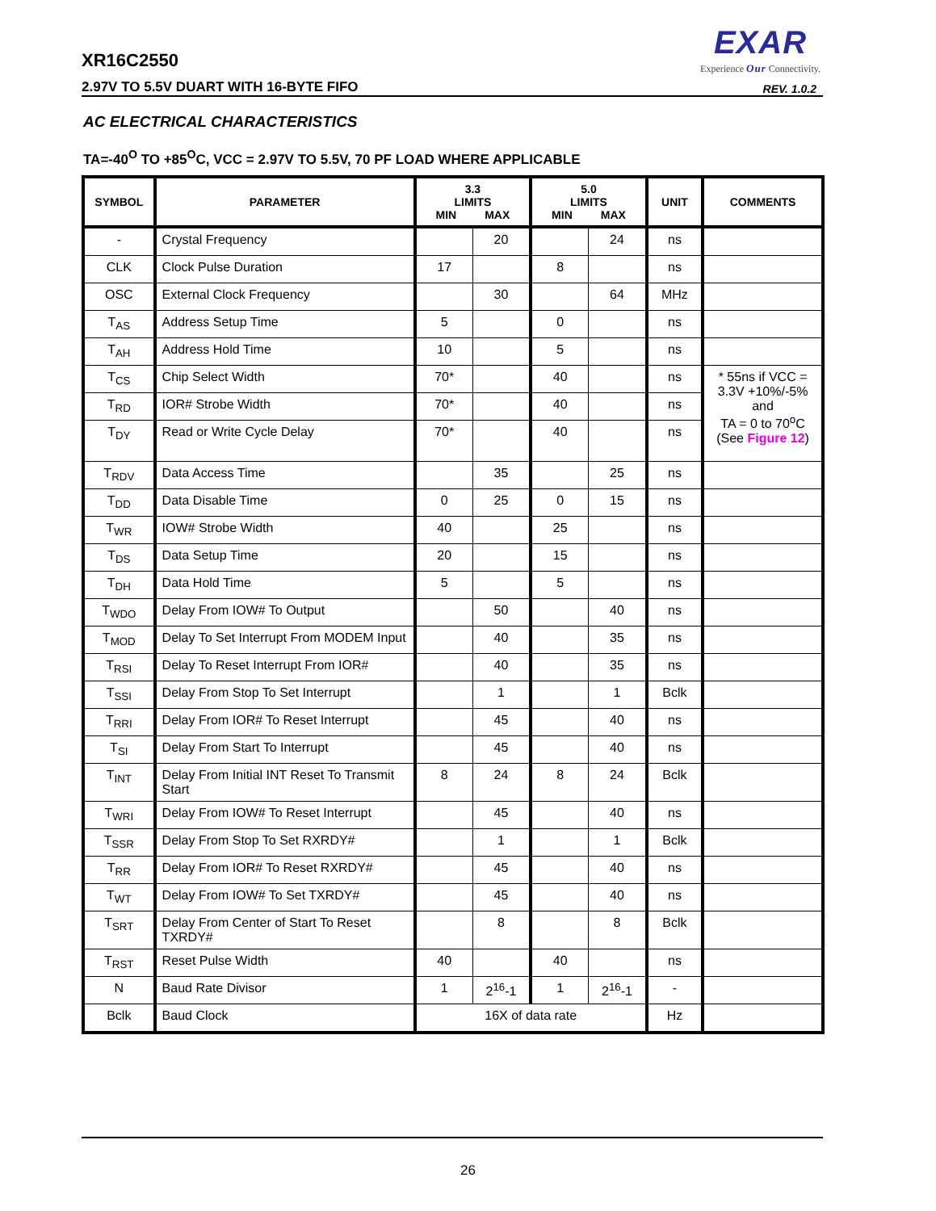XR16C2550
2.97V TO 5.5V DUART WITH 16-BYTE FIFO
EXAR
Experience Our Connectivity.
REV. 1.0.2
AC ELECTRICAL CHARACTERISTICS
TA=-40<sup>O</sup> TO +85<sup>O</sup>C, VCC = 2.97V TO 5.5V, 70 PF LOAD WHERE APPLICABLE
| SYMBOL | PARAMETER | 3.3 LIMITS MIN MAX | | 5.0 LIMITS MIN MAX | | UNIT | COMMENTS |
| --- | --- | --- | --- | --- | --- | --- | --- |
| - | Crystal Frequency | | 20 | | 24 | ns | |
| CLK | Clock Pulse Duration | 17 | | 8 | | ns | |
| OSC | External Clock Frequency | | 30 | | 64 | MHz | |
| T<sub>AS</sub> | Address Setup Time | 5 | | 0 | | ns | |
| T<sub>AH</sub> | Address Hold Time | 10 | | 5 | | ns | |
| T<sub>CS</sub> | Chip Select Width | 70* | | 40 | | ns | * 55ns if VCC = 3.3V +10%/-5% and TA = 0 to 70<sup>o</sup>C (See Figure 12 ) |
| T<sub>RD</sub> | IOR# Strobe Width | 70* | | 40 | | ns | |
| T<sub>DY</sub> | Read or Write Cycle Delay | 70* | | 40 | | ns | |
| T<sub>RDV</sub> | Data Access Time | | 35 | | 25 | ns | |
| T<sub>DD</sub> | Data Disable Time | 0 | 25 | 0 | 15 | ns | |
| T<sub>WR</sub> | IOW# Strobe Width | 40 | | 25 | | ns | |
| T<sub>DS</sub> | Data Setup Time | 20 | | 15 | | ns | |
| T<sub>DH</sub> | Data Hold Time | 5 | | 5 | | ns | |
| T<sub>WDO</sub> | Delay From IOW# To Output | | 50 | | 40 | ns | |
| T<sub>MOD</sub> | Delay To Set Interrupt From MODEM Input | | 40 | | 35 | ns | |
| T<sub>RSI</sub> | Delay To Reset Interrupt From IOR# | | 40 | | 35 | ns | |
| T<sub>SSI</sub> | Delay From Stop To Set Interrupt | | 1 | | 1 | Bclk | |
| T<sub>RRI</sub> | Delay From IOR# To Reset Interrupt | | 45 | | 40 | ns | |
| T<sub>SI</sub> | Delay From Start To Interrupt | | 45 | | 40 | ns | |
| T<sub>INT</sub> | Delay From Initial INT Reset To Transmit Start | 8 | 24 | 8 | 24 | Bclk | |
| T<sub>WRI</sub> | Delay From IOW# To Reset Interrupt | | 45 | | 40 | ns | |
| T<sub>SSR</sub> | Delay From Stop To Set RXRDY# | | 1 | | 1 | Bclk | |
| T<sub>RR</sub> | Delay From IOR# To Reset RXRDY# | | 45 | | 40 | ns | |
| T<sub>WT</sub> | Delay From IOW# To Set TXRDY# | | 45 | | 40 | ns | |
| T<sub>SRT</sub> | Delay From Center of Start To Reset TXRDY# | | 8 | | 8 | Bclk | |
| T<sub>RST</sub> | Reset Pulse Width | 40 | | 40 | | ns | |
| N | Baud Rate Divisor | 1 | 2<sup>16</sup>-1 | 1 | 2<sup>16</sup>-1 | - | |
| Bclk | Baud Clock | 16X of data rate | | | | Hz | |
26